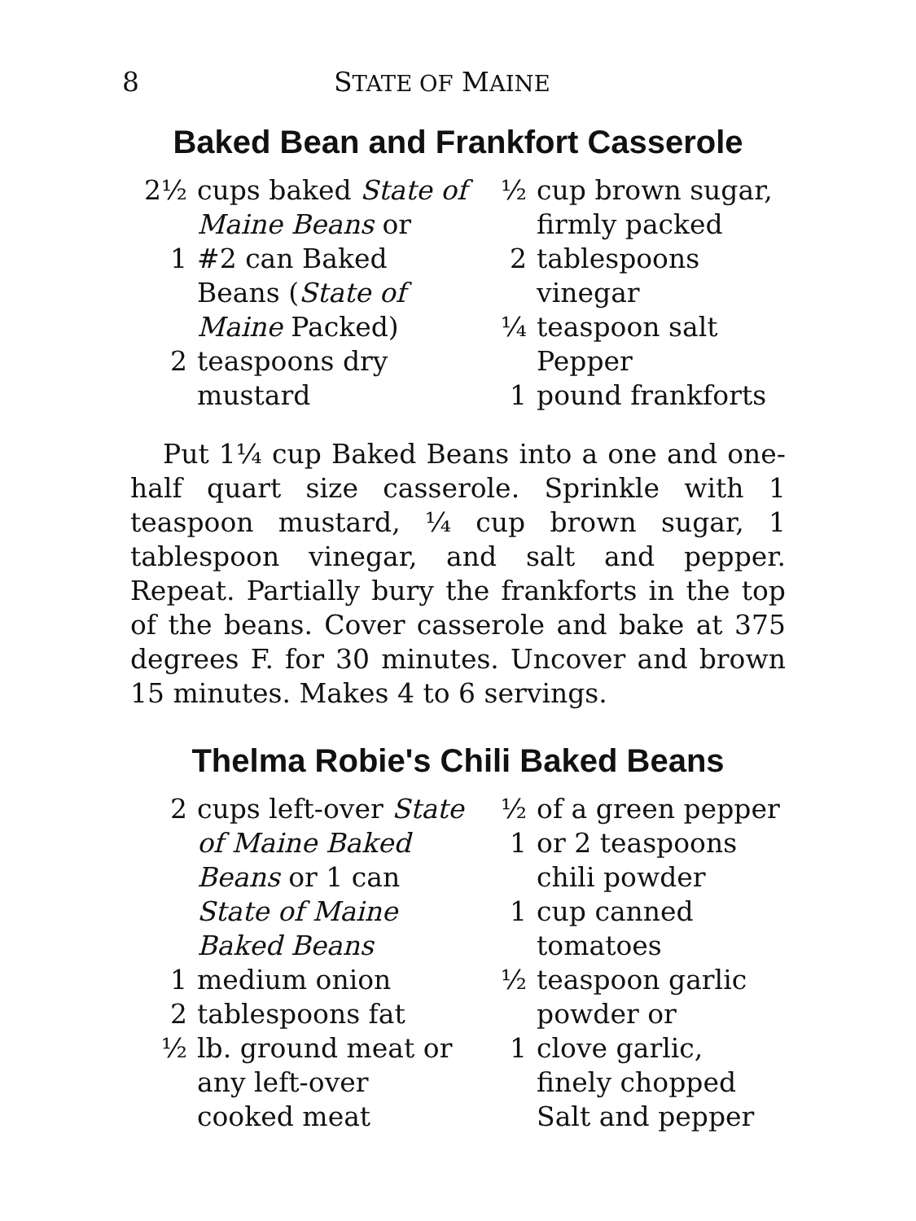8 STATE OF MAINE
Baked Bean and Frankfort Casserole
2½ cups baked State of Maine Beans or
1 #2 can Baked Beans (State of Maine Packed)
2 teaspoons dry mustard
½ cup brown sugar, firmly packed
2 tablespoons vinegar
¼ teaspoon salt
Pepper
1 pound frankforts
Put 1¼ cup Baked Beans into a one and one-half quart size casserole. Sprinkle with 1 teaspoon mustard, ¼ cup brown sugar, 1 tablespoon vinegar, and salt and pepper. Repeat. Partially bury the frankforts in the top of the beans. Cover casserole and bake at 375 degrees F. for 30 minutes. Uncover and brown 15 minutes. Makes 4 to 6 servings.
Thelma Robie's Chili Baked Beans
2 cups left-over State of Maine Baked Beans or 1 can State of Maine Baked Beans
1 medium onion
2 tablespoons fat
½ lb. ground meat or any left-over cooked meat
½ of a green pepper
1 or 2 teaspoons chili powder
1 cup canned tomatoes
½ teaspoon garlic powder or
1 clove garlic, finely chopped
Salt and pepper